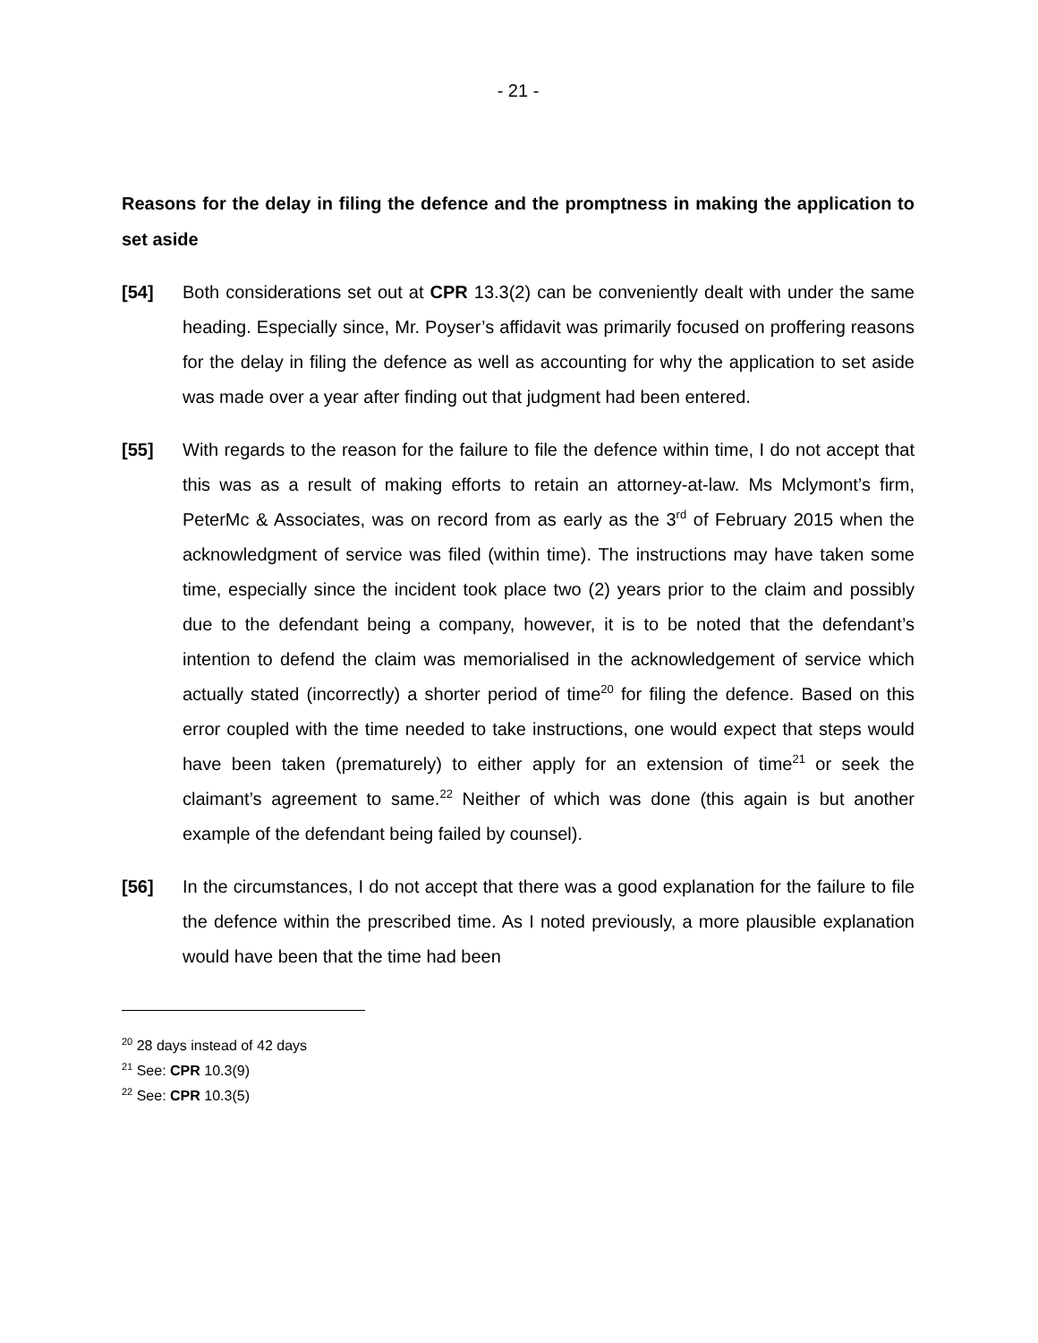- 21 -
Reasons for the delay in filing the defence and the promptness in making the application to set aside
[54] Both considerations set out at CPR 13.3(2) can be conveniently dealt with under the same heading. Especially since, Mr. Poyser’s affidavit was primarily focused on proffering reasons for the delay in filing the defence as well as accounting for why the application to set aside was made over a year after finding out that judgment had been entered.
[55] With regards to the reason for the failure to file the defence within time, I do not accept that this was as a result of making efforts to retain an attorney-at-law. Ms Mclymont’s firm, PeterMc & Associates, was on record from as early as the 3<sup>rd</sup> of February 2015 when the acknowledgment of service was filed (within time). The instructions may have taken some time, especially since the incident took place two (2) years prior to the claim and possibly due to the defendant being a company, however, it is to be noted that the defendant’s intention to defend the claim was memorialised in the acknowledgement of service which actually stated (incorrectly) a shorter period of time<sup>20</sup> for filing the defence. Based on this error coupled with the time needed to take instructions, one would expect that steps would have been taken (prematurely) to either apply for an extension of time<sup>21</sup> or seek the claimant’s agreement to same.<sup>22</sup> Neither of which was done (this again is but another example of the defendant being failed by counsel).
[56] In the circumstances, I do not accept that there was a good explanation for the failure to file the defence within the prescribed time. As I noted previously, a more plausible explanation would have been that the time had been
<sup>20</sup> 28 days instead of 42 days
<sup>21</sup> See: CPR 10.3(9)
<sup>22</sup> See: CPR 10.3(5)